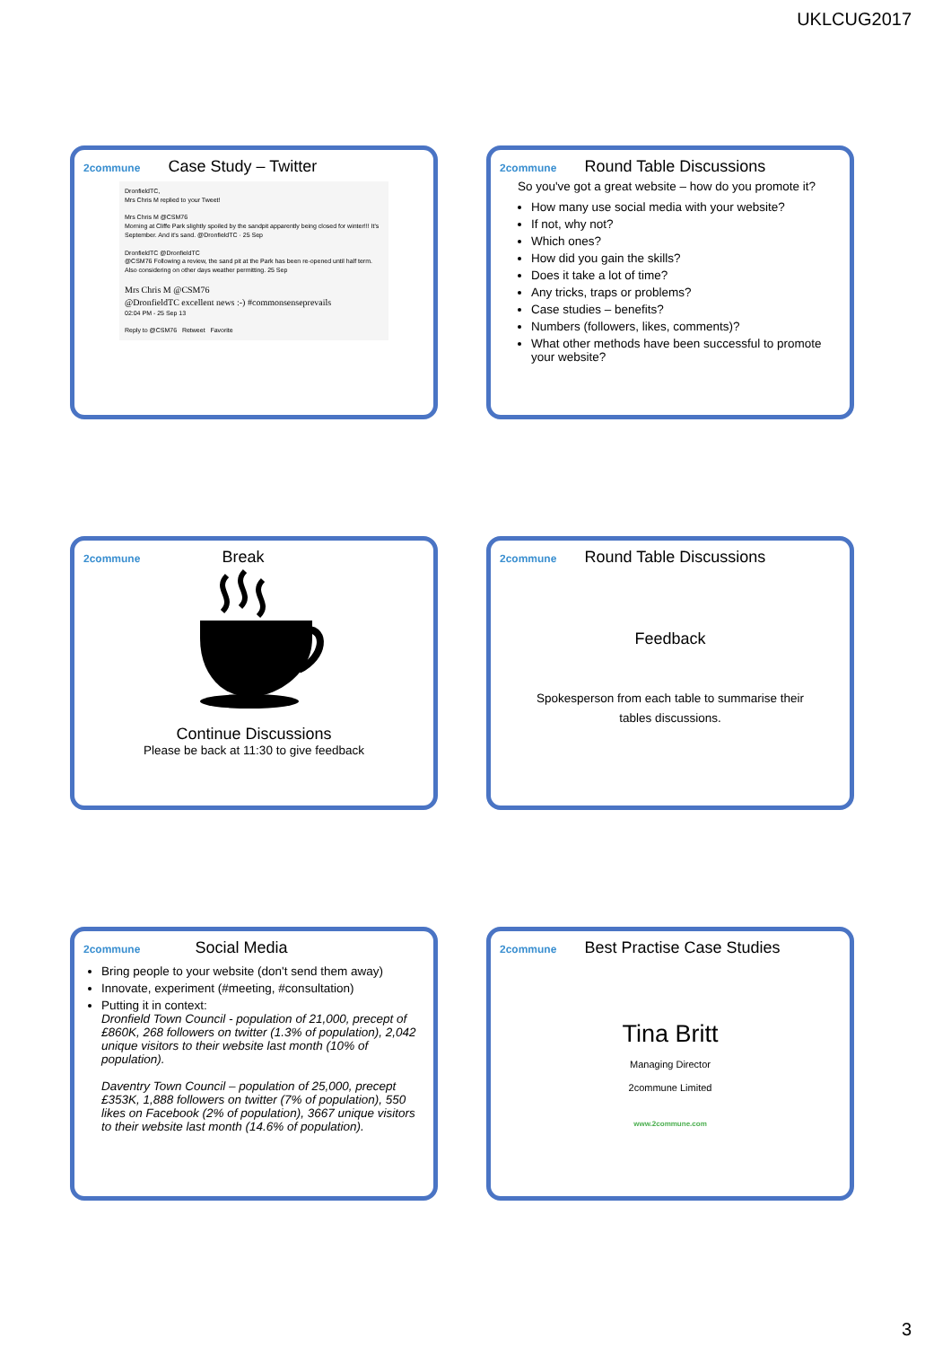UKLCUG2017
2commune Case Study – Twitter
DronfieldTC,
Mrs Chris M replied to your Tweet!
Mrs Chris M @CSM76
Morning at Cliffe Park slightly spoiled by the sandpit apparently being closed for winter!!! It's September. And it's sand. @DronfieldTC · 25 Sep
DronfieldTC @DronfieldTC
@CSM76 Following a review, the sand pit at the Park has been re-opened until half term. Also considering on other days weather permitting. 25 Sep
Mrs Chris M @CSM76
@DronfieldTC excellent news :-) #commonsenseprevails
02:04 PM - 25 Sep 13
Reply to @CSM76 Retweet Favorite
2commune Round Table Discussions
So you've got a great website – how do you promote it?
How many use social media with your website?
If not, why not?
Which ones?
How did you gain the skills?
Does it take a lot of time?
Any tricks, traps or problems?
Case studies – benefits?
Numbers (followers, likes, comments)?
What other methods have been successful to promote your website?
2commune Break
Continue Discussions
Please be back at 11:30 to give feedback
2commune Round Table Discussions
Feedback
Spokesperson from each table to summarise their
tables discussions.
2commune Social Media
Bring people to your website (don't send them away)
Innovate, experiment (#meeting, #consultation)
Putting it in context:
Dronfield Town Council - population of 21,000, precept of £860K, 268 followers on twitter (1.3% of population), 2,042 unique visitors to their website last month (10% of population).
Daventry Town Council – population of 25,000, precept £353K, 1,888 followers on twitter (7% of population), 550 likes on Facebook (2% of population), 3667 unique visitors to their website last month (14.6% of population).
2commune Best Practise Case Studies
Tina Britt
Managing Director
2commune Limited
www.2commune.com
3